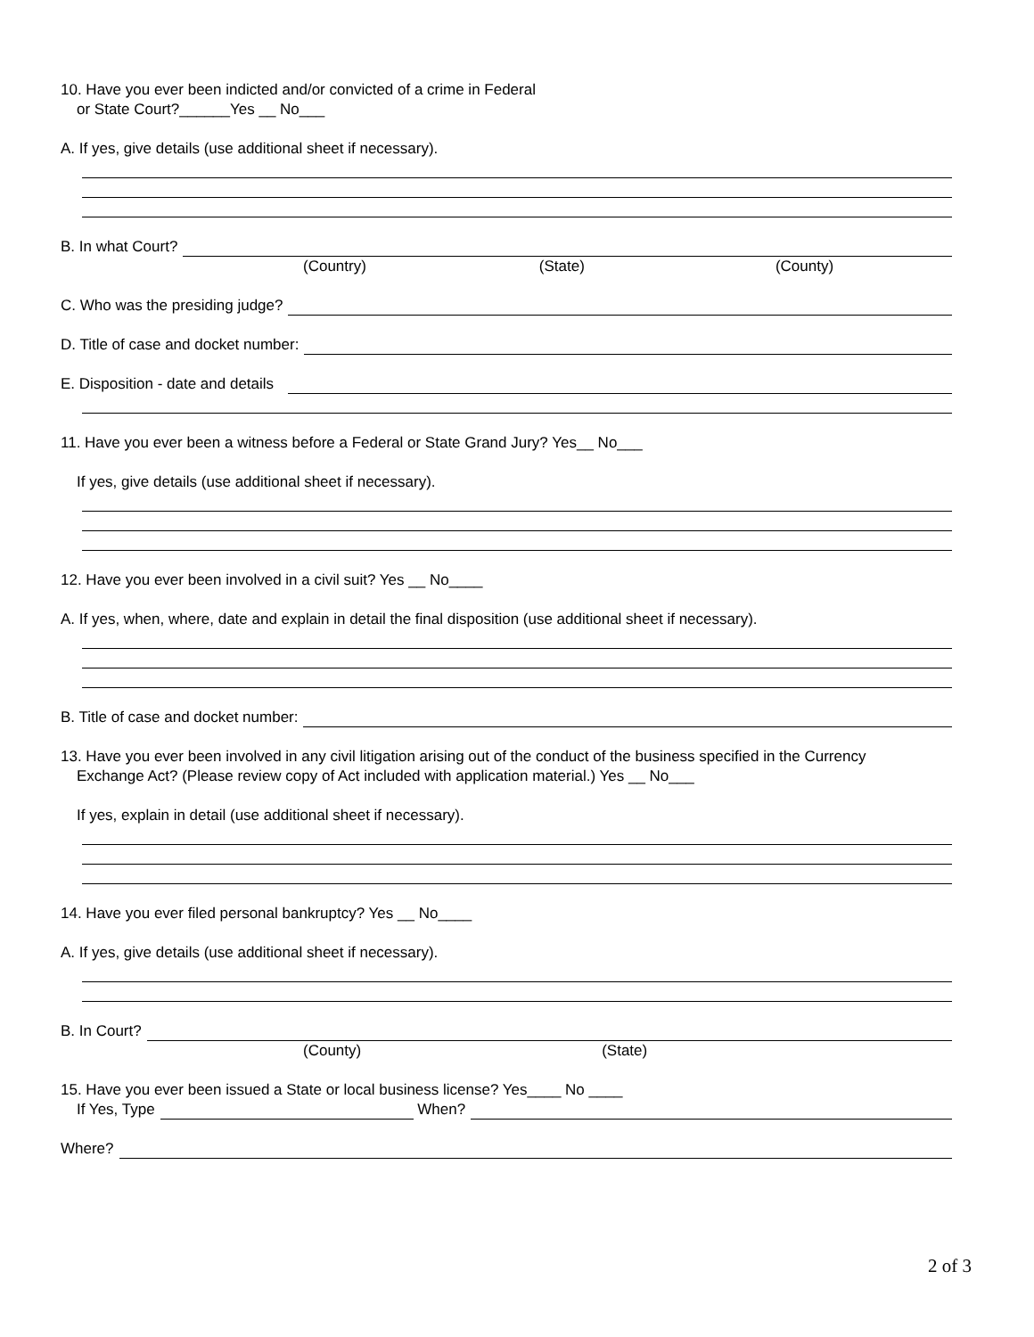10. Have you ever been indicted and/or convicted of a crime in Federal
or State Court?______Yes __ No___
A. If yes, give details (use additional sheet if necessary).
B. In what Court?
(Country) (State) (County)
C. Who was the presiding judge?
D. Title of case and docket number:
E. Disposition - date and details
11. Have you ever been a witness before a Federal or State Grand Jury? Yes__ No___
If yes, give details (use additional sheet if necessary).
12. Have you ever been involved in a civil suit? Yes __ No____
A. If yes, when, where, date and explain in detail the final disposition (use additional sheet if necessary).
B. Title of case and docket number:
13. Have you ever been involved in any civil litigation arising out of the conduct of the business specified in the Currency
Exchange Act? (Please review copy of Act included with application material.) Yes __ No___
If yes, explain in detail (use additional sheet if necessary).
14. Have you ever filed personal bankruptcy? Yes __ No____
A. If yes, give details (use additional sheet if necessary).
B. In Court?
(County) (State)
15. Have you ever been issued a State or local business license? Yes____ No ____
If Yes, Type When?
Where?
2 of 3